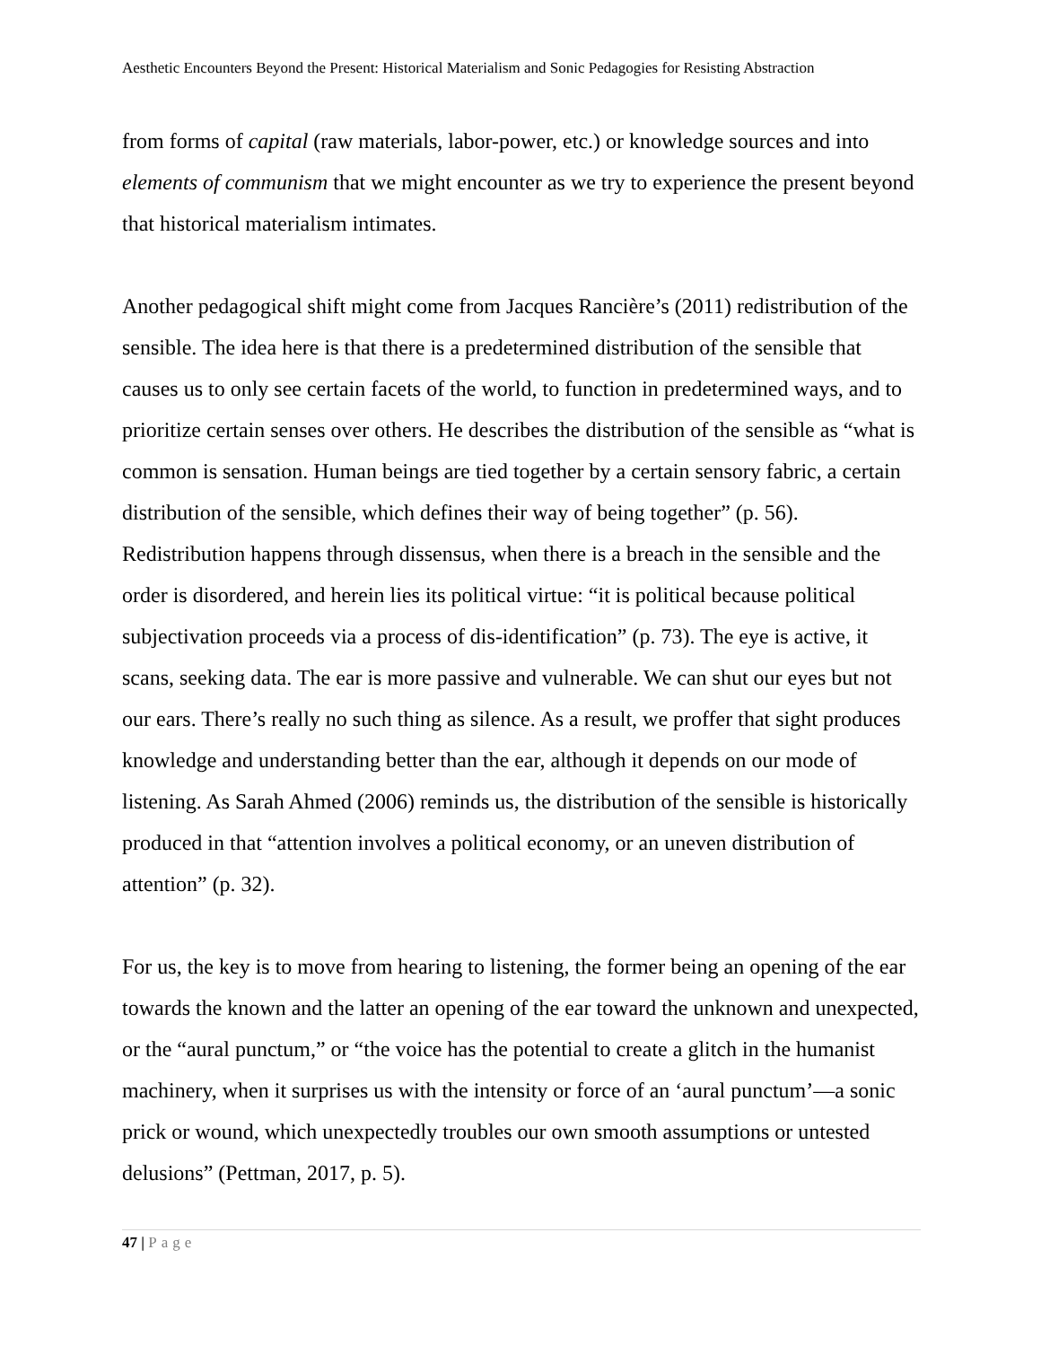Aesthetic Encounters Beyond the Present: Historical Materialism and Sonic Pedagogies for Resisting Abstraction
from forms of capital (raw materials, labor-power, etc.) or knowledge sources and into elements of communism that we might encounter as we try to experience the present beyond that historical materialism intimates.
Another pedagogical shift might come from Jacques Rancière’s (2011) redistribution of the sensible. The idea here is that there is a predetermined distribution of the sensible that causes us to only see certain facets of the world, to function in predetermined ways, and to prioritize certain senses over others. He describes the distribution of the sensible as “what is common is sensation. Human beings are tied together by a certain sensory fabric, a certain distribution of the sensible, which defines their way of being together” (p. 56). Redistribution happens through dissensus, when there is a breach in the sensible and the order is disordered, and herein lies its political virtue: “it is political because political subjectivation proceeds via a process of dis-identification” (p. 73). The eye is active, it scans, seeking data. The ear is more passive and vulnerable. We can shut our eyes but not our ears. There’s really no such thing as silence. As a result, we proffer that sight produces knowledge and understanding better than the ear, although it depends on our mode of listening. As Sarah Ahmed (2006) reminds us, the distribution of the sensible is historically produced in that “attention involves a political economy, or an uneven distribution of attention” (p. 32).
For us, the key is to move from hearing to listening, the former being an opening of the ear towards the known and the latter an opening of the ear toward the unknown and unexpected, or the “aural punctum,” or “the voice has the potential to create a glitch in the humanist machinery, when it surprises us with the intensity or force of an ‘aural punctum’—a sonic prick or wound, which unexpectedly troubles our own smooth assumptions or untested delusions” (Pettman, 2017, p. 5).
47 | Page